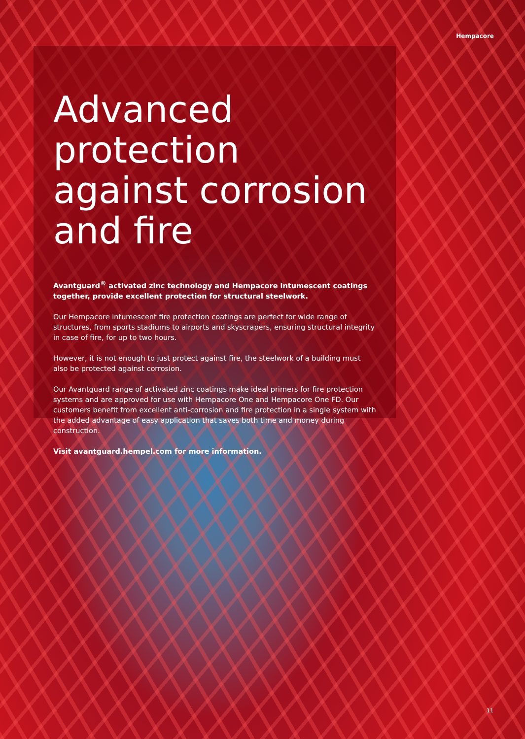Hempacore
Advanced protection against corrosion and fire
Avantguard<sup>®</sup> activated zinc technology and Hempacore intumescent coatings together, provide excellent protection for structural steelwork.
Our Hempacore intumescent fire protection coatings are perfect for wide range of structures, from sports stadiums to airports and skyscrapers, ensuring structural integrity in case of fire, for up to two hours.
However, it is not enough to just protect against fire, the steelwork of a building must also be protected against corrosion.
Our Avantguard range of activated zinc coatings make ideal primers for fire protection systems and are approved for use with Hempacore One and Hempacore One FD. Our customers benefit from excellent anti-corrosion and fire protection in a single system with the added advantage of easy application that saves both time and money during construction.
Visit avantguard.hempel.com for more information.
11